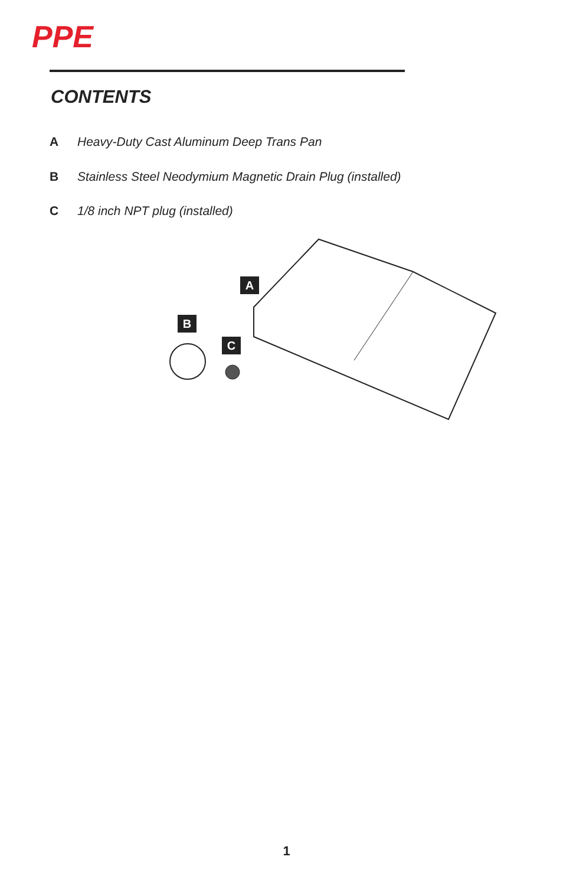PPE
CONTENTS
A Heavy-Duty Cast Aluminum Deep Trans Pan
B Stainless Steel Neodymium Magnetic Drain Plug (installed)
C 1/8 inch NPT plug (installed)
A
B
C
1